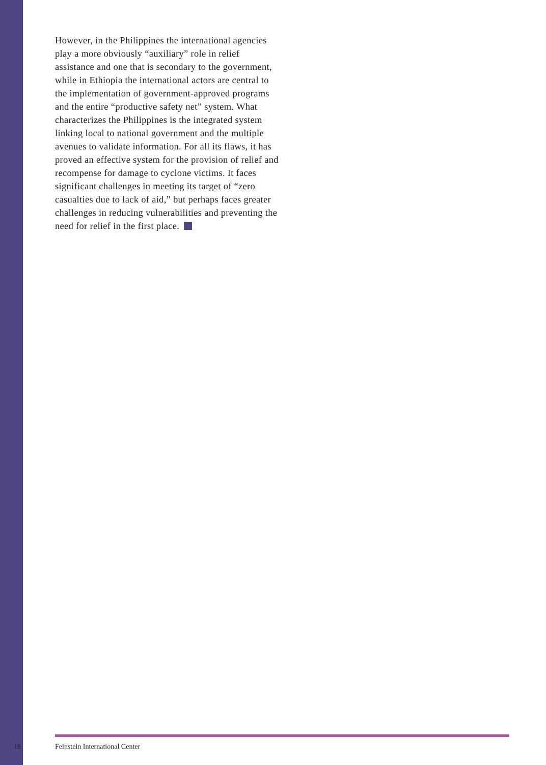However, in the Philippines the international agencies play a more obviously “auxiliary” role in relief assistance and one that is secondary to the government, while in Ethiopia the international actors are central to the implementation of government-approved programs and the entire “productive safety net” system. What characterizes the Philippines is the integrated system linking local to national government and the multiple avenues to validate information. For all its flaws, it has proved an effective system for the provision of relief and recompense for damage to cyclone victims. It faces significant challenges in meeting its target of “zero casualties due to lack of aid,” but perhaps faces greater challenges in reducing vulnerabilities and preventing the need for relief in the first place.
18 Feinstein International Center